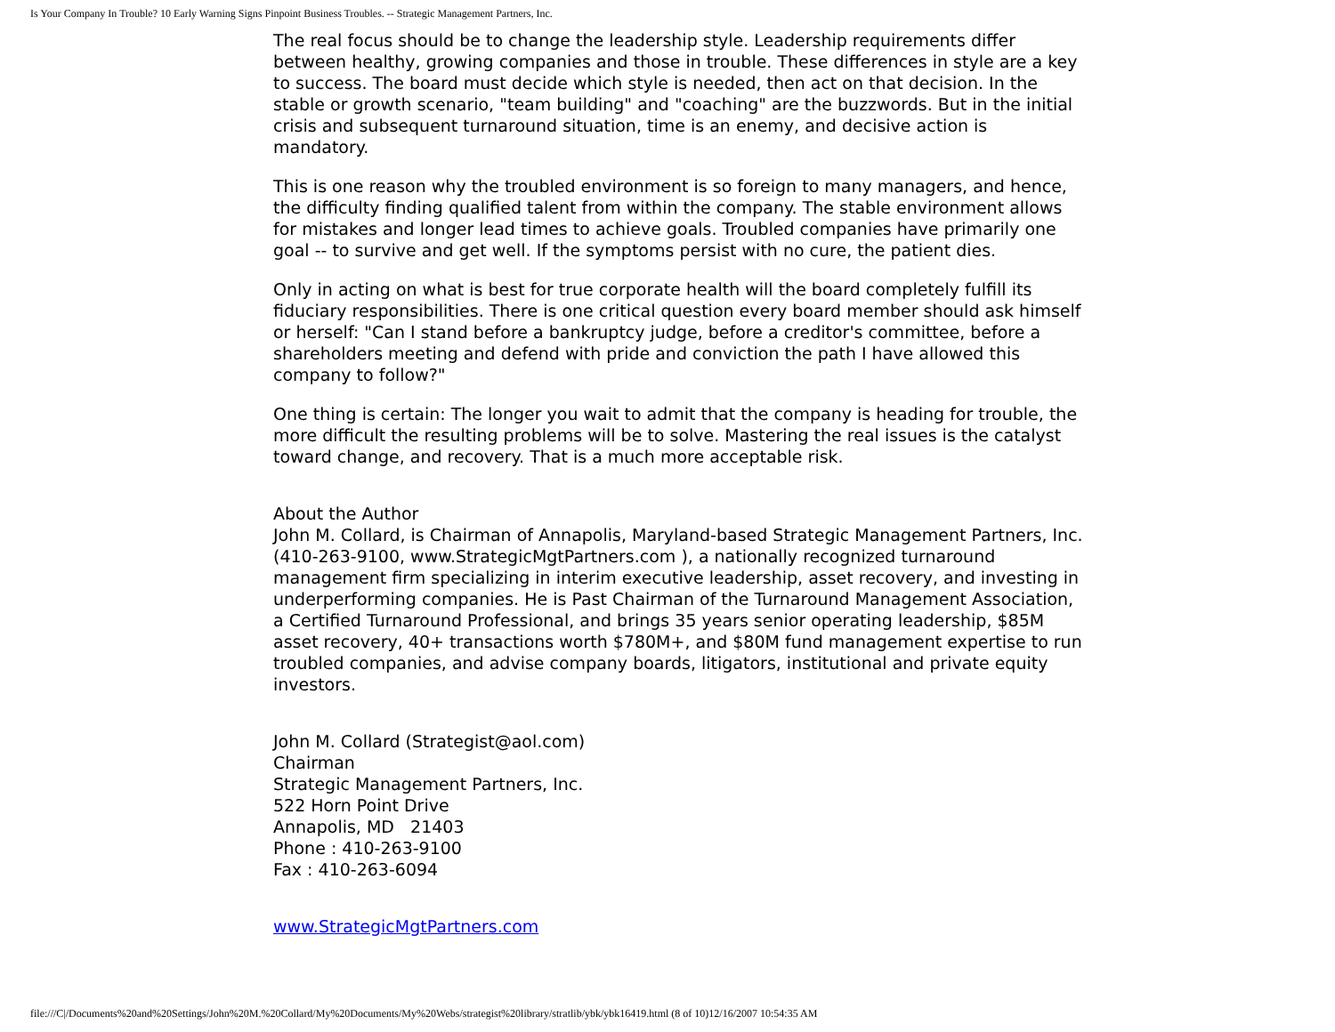Is Your Company In Trouble? 10 Early Warning Signs Pinpoint Business Troubles. -- Strategic Management Partners, Inc.
The real focus should be to change the leadership style. Leadership requirements differ between healthy, growing companies and those in trouble. These differences in style are a key to success. The board must decide which style is needed, then act on that decision. In the stable or growth scenario, "team building" and "coaching" are the buzzwords. But in the initial crisis and subsequent turnaround situation, time is an enemy, and decisive action is mandatory.
This is one reason why the troubled environment is so foreign to many managers, and hence, the difficulty finding qualified talent from within the company. The stable environment allows for mistakes and longer lead times to achieve goals. Troubled companies have primarily one goal -- to survive and get well. If the symptoms persist with no cure, the patient dies.
Only in acting on what is best for true corporate health will the board completely fulfill its fiduciary responsibilities. There is one critical question every board member should ask himself or herself: "Can I stand before a bankruptcy judge, before a creditor's committee, before a shareholders meeting and defend with pride and conviction the path I have allowed this company to follow?"
One thing is certain: The longer you wait to admit that the company is heading for trouble, the more difficult the resulting problems will be to solve. Mastering the real issues is the catalyst toward change, and recovery. That is a much more acceptable risk.
About the Author
John M. Collard, is Chairman of Annapolis, Maryland-based Strategic Management Partners, Inc. (410-263-9100, www.StrategicMgtPartners.com ), a nationally recognized turnaround management firm specializing in interim executive leadership, asset recovery, and investing in underperforming companies. He is Past Chairman of the Turnaround Management Association, a Certified Turnaround Professional, and brings 35 years senior operating leadership, $85M asset recovery, 40+ transactions worth $780M+, and $80M fund management expertise to run troubled companies, and advise company boards, litigators, institutional and private equity investors.
John M. Collard (Strategist@aol.com)
Chairman
Strategic Management Partners, Inc.
522 Horn Point Drive
Annapolis, MD 21403
Phone : 410-263-9100
Fax : 410-263-6094
www.StrategicMgtPartners.com
file:///C|/Documents%20and%20Settings/John%20M.%20Collard/My%20Documents/My%20Webs/strategist%20library/stratlib/ybk/ybk16419.html (8 of 10)12/16/2007 10:54:35 AM